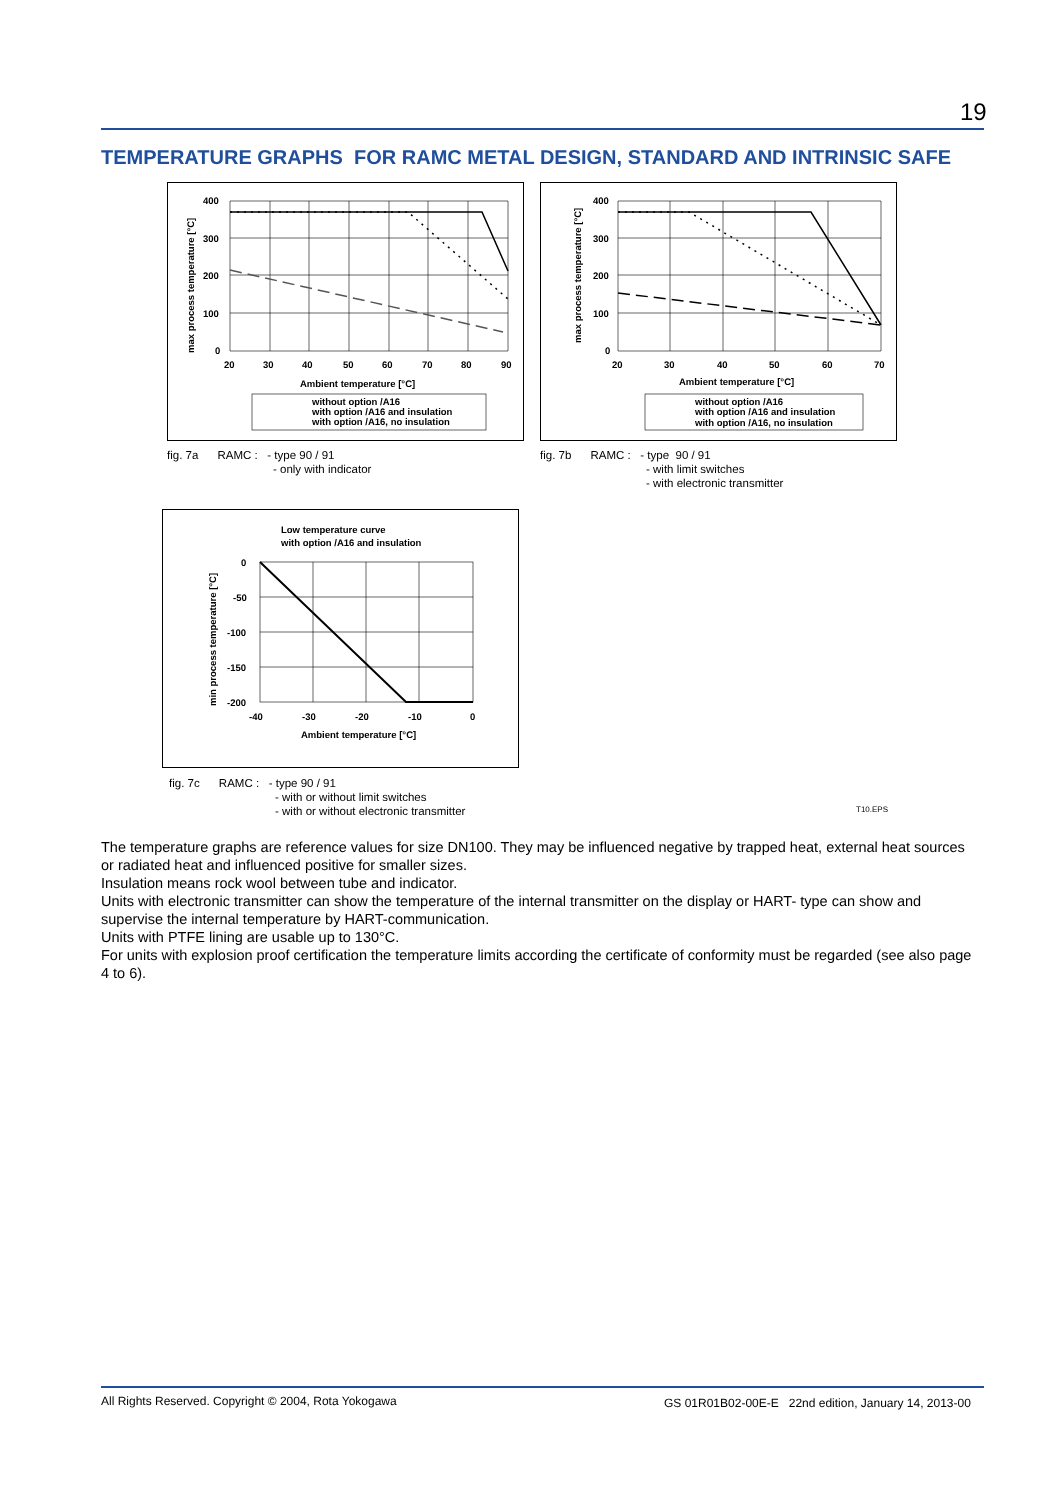19
TEMPERATURE GRAPHS FOR RAMC METAL DESIGN, STANDARD AND INTRINSIC SAFE
400
300
200
100
0
20
30
40
50
60
70
80
90
Ambient temperature [°C]
max process temperature [°C]
without option /A16
with option /A16 and insulation
with option /A16, no insulation
fig. 7a RAMC : - type 90 / 91
- only with indicator
400
300
200
100
0
20
30
40
50
60
70
Ambient temperature [°C]
max process temperature [°C]
without option /A16
with option /A16 and insulation
with option /A16, no insulation
fig. 7b RAMC : - type 90 / 91
- with limit switches
- with electronic transmitter
Low temperature curve
with option /A16 and insulation
0
-50
-100
-150
-200
-40
-30
-20
-10
0
Ambient temperature [°C]
min process temperature [°C]
fig. 7c RAMC : - type 90 / 91
- with or without limit switches
- with or without electronic transmitter
T10.EPS
The temperature graphs are reference values for size DN100. They may be influenced negative by trapped heat, external heat sources or radiated heat and influenced positive for smaller sizes.
Insulation means rock wool between tube and indicator.
Units with electronic transmitter can show the temperature of the internal transmitter on the display or HART- type can show and supervise the internal temperature by HART-communication.
Units with PTFE lining are usable up to 130°C.
For units with explosion proof certification the temperature limits according the certificate of conformity must be regarded (see also page 4 to 6).
All Rights Reserved. Copyright © 2004, Rota Yokogawa
GS 01R01B02-00E-E 22nd edition, January 14, 2013-00